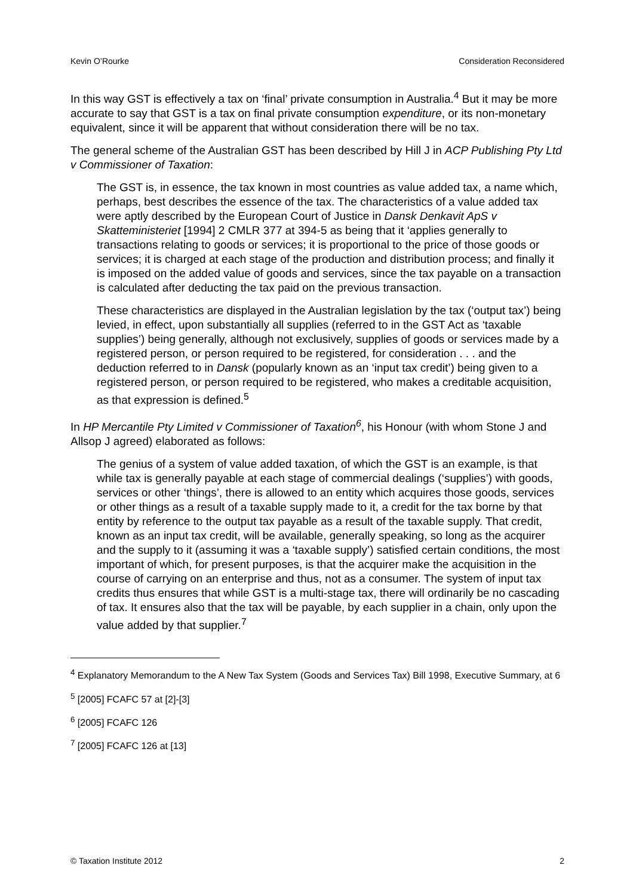Kevin O’Rourke Consideration Reconsidered
In this way GST is effectively a tax on ‘final’ private consumption in Australia.<sup>4</sup> But it may be more accurate to say that GST is a tax on final private consumption expenditure, or its non-monetary equivalent, since it will be apparent that without consideration there will be no tax.
The general scheme of the Australian GST has been described by Hill J in ACP Publishing Pty Ltd v Commissioner of Taxation:
The GST is, in essence, the tax known in most countries as value added tax, a name which, perhaps, best describes the essence of the tax. The characteristics of a value added tax were aptly described by the European Court of Justice in Dansk Denkavit ApS v Skatteministeriet [1994] 2 CMLR 377 at 394-5 as being that it ‘applies generally to transactions relating to goods or services; it is proportional to the price of those goods or services; it is charged at each stage of the production and distribution process; and finally it is imposed on the added value of goods and services, since the tax payable on a transaction is calculated after deducting the tax paid on the previous transaction.
These characteristics are displayed in the Australian legislation by the tax (‘output tax’) being levied, in effect, upon substantially all supplies (referred to in the GST Act as ‘taxable supplies’) being generally, although not exclusively, supplies of goods or services made by a registered person, or person required to be registered, for consideration . . . and the deduction referred to in Dansk (popularly known as an ‘input tax credit’) being given to a registered person, or person required to be registered, who makes a creditable acquisition, as that expression is defined.<sup>5</sup>
In HP Mercantile Pty Limited v Commissioner of Taxation<sup>6</sup>, his Honour (with whom Stone J and Allsop J agreed) elaborated as follows:
The genius of a system of value added taxation, of which the GST is an example, is that while tax is generally payable at each stage of commercial dealings (‘supplies’) with goods, services or other ‘things’, there is allowed to an entity which acquires those goods, services or other things as a result of a taxable supply made to it, a credit for the tax borne by that entity by reference to the output tax payable as a result of the taxable supply. That credit, known as an input tax credit, will be available, generally speaking, so long as the acquirer and the supply to it (assuming it was a ‘taxable supply’) satisfied certain conditions, the most important of which, for present purposes, is that the acquirer make the acquisition in the course of carrying on an enterprise and thus, not as a consumer. The system of input tax credits thus ensures that while GST is a multi-stage tax, there will ordinarily be no cascading of tax. It ensures also that the tax will be payable, by each supplier in a chain, only upon the value added by that supplier.<sup>7</sup>
<sup>4</sup> Explanatory Memorandum to the A New Tax System (Goods and Services Tax) Bill 1998, Executive Summary, at 6
<sup>5</sup> [2005] FCAFC 57 at [2]-[3]
<sup>6</sup> [2005] FCAFC 126
<sup>7</sup> [2005] FCAFC 126 at [13]
© Taxation Institute 2012 2